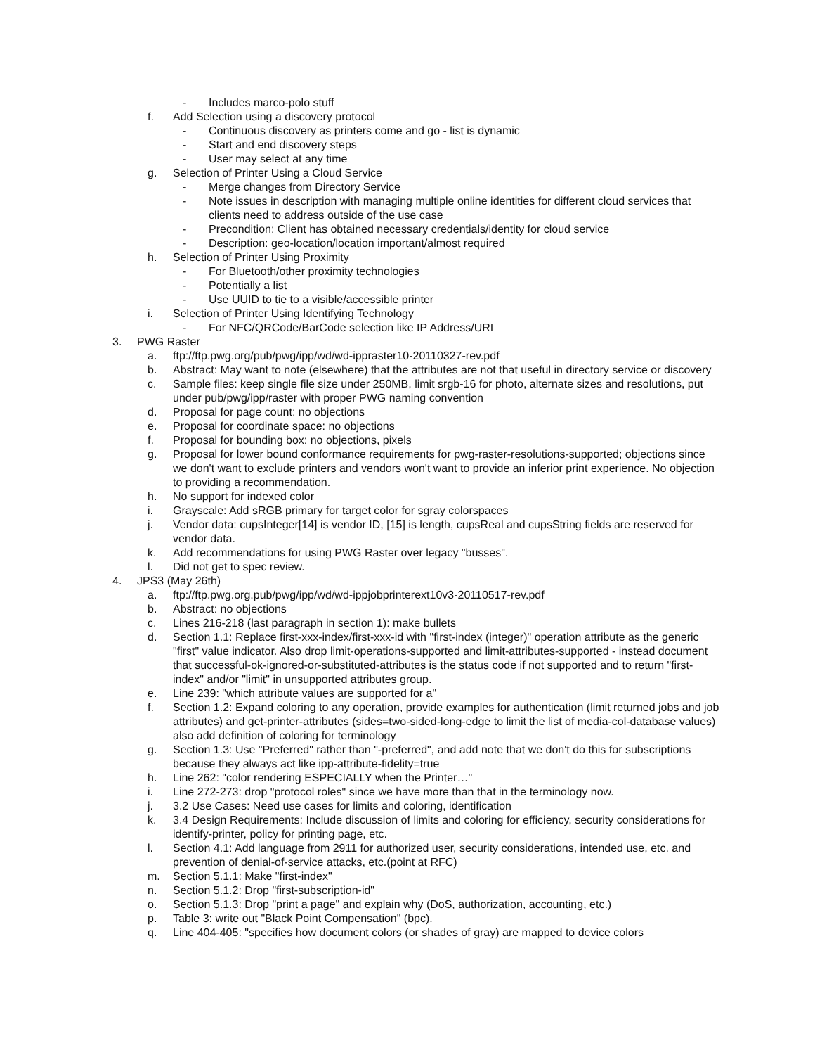- Includes marco-polo stuff
f. Add Selection using a discovery protocol
- Continuous discovery as printers come and go - list is dynamic
- Start and end discovery steps
- User may select at any time
g. Selection of Printer Using a Cloud Service
- Merge changes from Directory Service
- Note issues in description with managing multiple online identities for different cloud services that clients need to address outside of the use case
- Precondition: Client has obtained necessary credentials/identity for cloud service
- Description: geo-location/location important/almost required
h. Selection of Printer Using Proximity
- For Bluetooth/other proximity technologies
- Potentially a list
- Use UUID to tie to a visible/accessible printer
i. Selection of Printer Using Identifying Technology
- For NFC/QRCode/BarCode selection like IP Address/URI
3. PWG Raster
a. ftp://ftp.pwg.org/pub/pwg/ipp/wd/wd-ippraster10-20110327-rev.pdf
b. Abstract: May want to note (elsewhere) that the attributes are not that useful in directory service or discovery
c. Sample files: keep single file size under 250MB, limit srgb-16 for photo, alternate sizes and resolutions, put under pub/pwg/ipp/raster with proper PWG naming convention
d. Proposal for page count: no objections
e. Proposal for coordinate space: no objections
f. Proposal for bounding box: no objections, pixels
g. Proposal for lower bound conformance requirements for pwg-raster-resolutions-supported; objections since we don't want to exclude printers and vendors won't want to provide an inferior print experience. No objection to providing a recommendation.
h. No support for indexed color
i. Grayscale: Add sRGB primary for target color for sgray colorspaces
j. Vendor data: cupsInteger[14] is vendor ID, [15] is length, cupsReal and cupsString fields are reserved for vendor data.
k. Add recommendations for using PWG Raster over legacy "busses".
l. Did not get to spec review.
4. JPS3 (May 26th)
a. ftp://ftp.pwg.org.pub/pwg/ipp/wd/wd-ippjobprinterext10v3-20110517-rev.pdf
b. Abstract: no objections
c. Lines 216-218 (last paragraph in section 1): make bullets
d. Section 1.1: Replace first-xxx-index/first-xxx-id with "first-index (integer)" operation attribute as the generic "first" value indicator. Also drop limit-operations-supported and limit-attributes-supported - instead document that successful-ok-ignored-or-substituted-attributes is the status code if not supported and to return "first-index" and/or "limit" in unsupported attributes group.
e. Line 239: "which attribute values are supported for a"
f. Section 1.2: Expand coloring to any operation, provide examples for authentication (limit returned jobs and job attributes) and get-printer-attributes (sides=two-sided-long-edge to limit the list of media-col-database values) also add definition of coloring for terminology
g. Section 1.3: Use "Preferred" rather than "-preferred", and add note that we don't do this for subscriptions because they always act like ipp-attribute-fidelity=true
h. Line 262: "color rendering ESPECIALLY when the Printer…"
i. Line 272-273: drop "protocol roles" since we have more than that in the terminology now.
j. 3.2 Use Cases: Need use cases for limits and coloring, identification
k. 3.4 Design Requirements: Include discussion of limits and coloring for efficiency, security considerations for identify-printer, policy for printing page, etc.
l. Section 4.1: Add language from 2911 for authorized user, security considerations, intended use, etc. and prevention of denial-of-service attacks, etc.(point at RFC)
m. Section 5.1.1: Make "first-index"
n. Section 5.1.2: Drop "first-subscription-id"
o. Section 5.1.3: Drop "print a page" and explain why (DoS, authorization, accounting, etc.)
p. Table 3: write out "Black Point Compensation" (bpc).
q. Line 404-405: "specifies how document colors (or shades of gray) are mapped to device colors